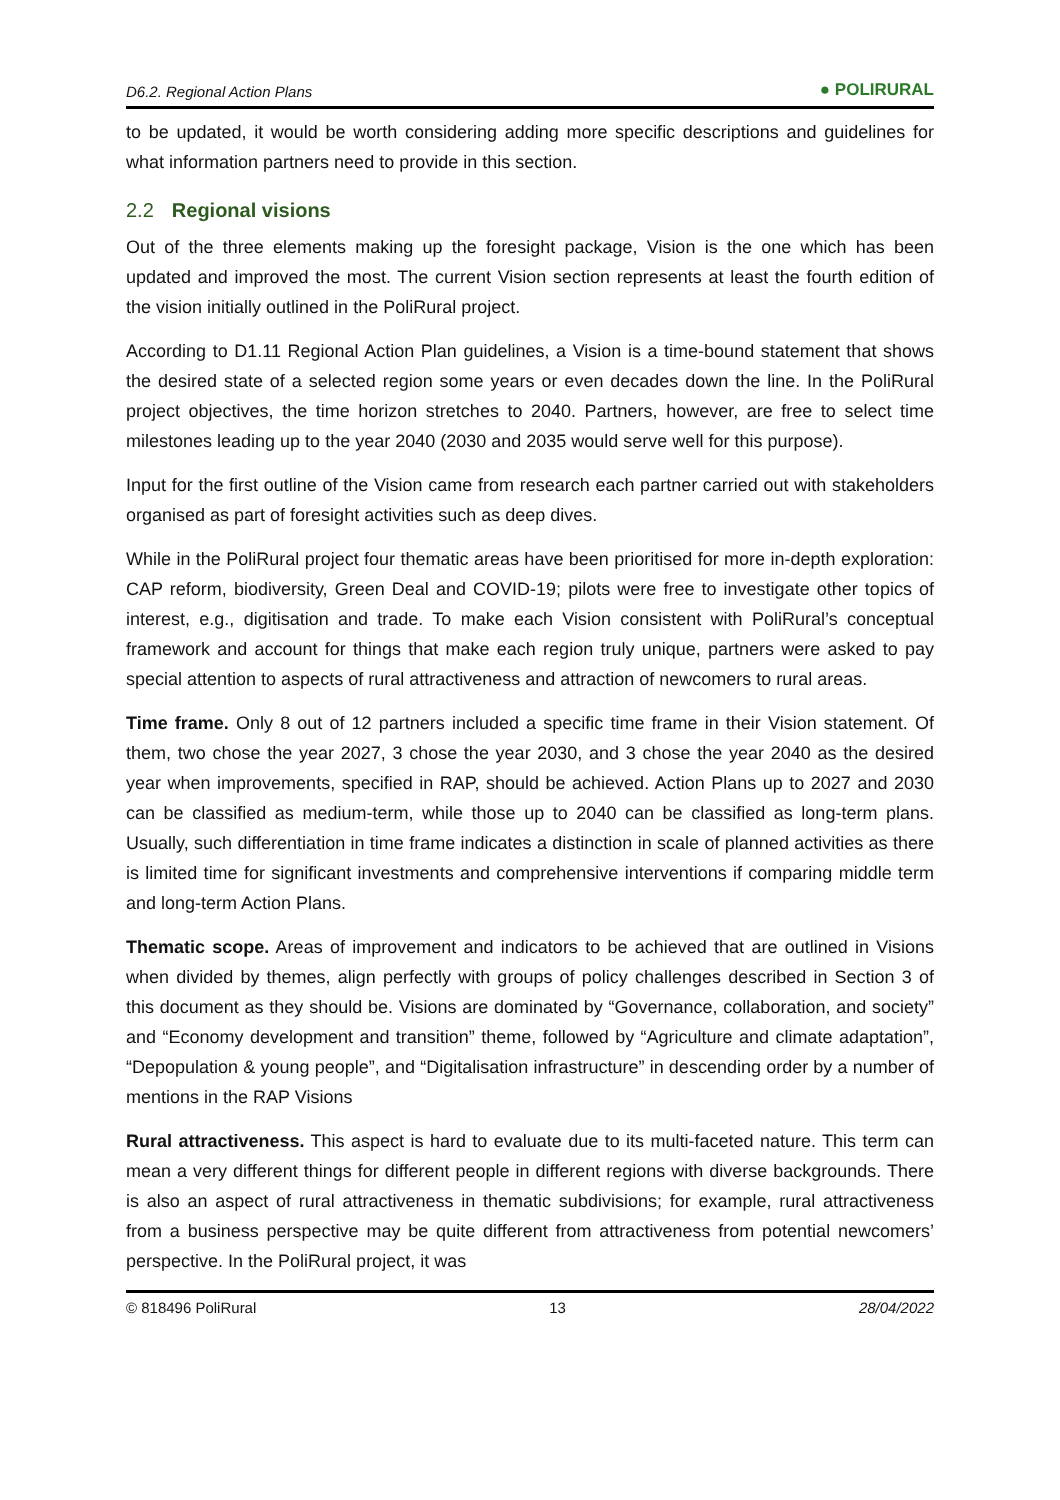D6.2. Regional Action Plans ● POLIRURAL
to be updated, it would be worth considering adding more specific descriptions and guidelines for what information partners need to provide in this section.
2.2 Regional visions
Out of the three elements making up the foresight package, Vision is the one which has been updated and improved the most. The current Vision section represents at least the fourth edition of the vision initially outlined in the PoliRural project.
According to D1.11 Regional Action Plan guidelines, a Vision is a time-bound statement that shows the desired state of a selected region some years or even decades down the line. In the PoliRural project objectives, the time horizon stretches to 2040. Partners, however, are free to select time milestones leading up to the year 2040 (2030 and 2035 would serve well for this purpose).
Input for the first outline of the Vision came from research each partner carried out with stakeholders organised as part of foresight activities such as deep dives.
While in the PoliRural project four thematic areas have been prioritised for more in-depth exploration: CAP reform, biodiversity, Green Deal and COVID-19; pilots were free to investigate other topics of interest, e.g., digitisation and trade. To make each Vision consistent with PoliRural’s conceptual framework and account for things that make each region truly unique, partners were asked to pay special attention to aspects of rural attractiveness and attraction of newcomers to rural areas.
Time frame. Only 8 out of 12 partners included a specific time frame in their Vision statement. Of them, two chose the year 2027, 3 chose the year 2030, and 3 chose the year 2040 as the desired year when improvements, specified in RAP, should be achieved. Action Plans up to 2027 and 2030 can be classified as medium-term, while those up to 2040 can be classified as long-term plans. Usually, such differentiation in time frame indicates a distinction in scale of planned activities as there is limited time for significant investments and comprehensive interventions if comparing middle term and long-term Action Plans.
Thematic scope. Areas of improvement and indicators to be achieved that are outlined in Visions when divided by themes, align perfectly with groups of policy challenges described in Section 3 of this document as they should be. Visions are dominated by “Governance, collaboration, and society” and “Economy development and transition” theme, followed by “Agriculture and climate adaptation”, “Depopulation & young people”, and “Digitalisation infrastructure” in descending order by a number of mentions in the RAP Visions
Rural attractiveness. This aspect is hard to evaluate due to its multi-faceted nature. This term can mean a very different things for different people in different regions with diverse backgrounds. There is also an aspect of rural attractiveness in thematic subdivisions; for example, rural attractiveness from a business perspective may be quite different from attractiveness from potential newcomers’ perspective. In the PoliRural project, it was
© 818496 PoliRural 13 28/04/2022